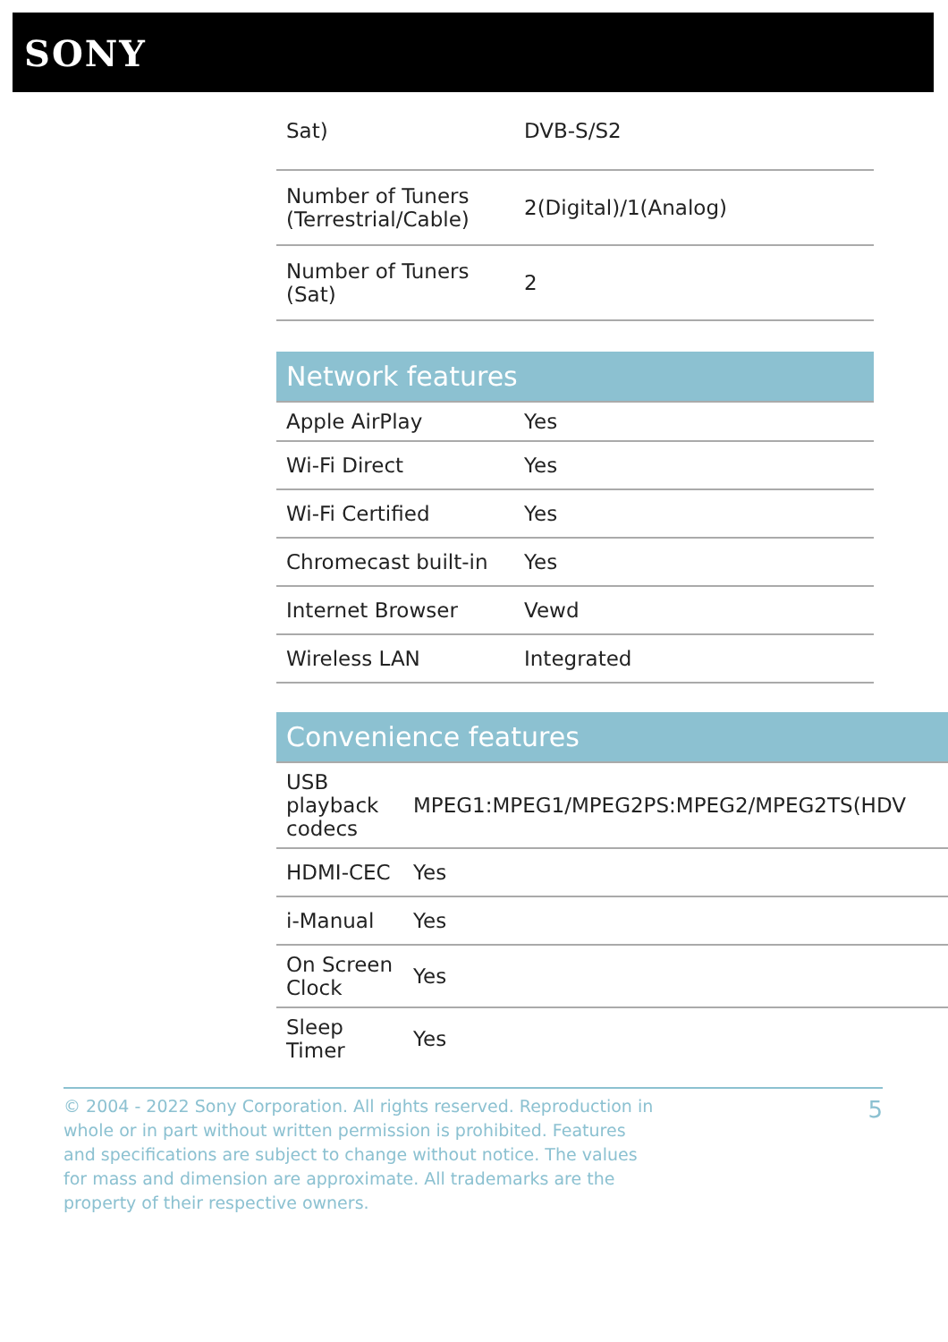SONY
| Sat) | DVB-S/S2 |
| Number of Tuners (Terrestrial/Cable) | 2(Digital)/1(Analog) |
| Number of Tuners (Sat) | 2 |
| Network features | |
| Apple AirPlay | Yes |
| Wi-Fi Direct | Yes |
| Wi-Fi Certified | Yes |
| Chromecast built-in | Yes |
| Internet Browser | Vewd |
| Wireless LAN | Integrated |
| Convenience features | |
| USB playback codecs | MPEG1:MPEG1/MPEG2PS:MPEG2/MPEG2TS(HDV |
| HDMI-CEC | Yes |
| i-Manual | Yes |
| On Screen Clock | Yes |
| Sleep Timer | Yes |
© 2004 - 2022 Sony Corporation. All rights reserved. Reproduction in whole or in part without written permission is prohibited. Features and specifications are subject to change without notice. The values for mass and dimension are approximate. All trademarks are the property of their respective owners.
5